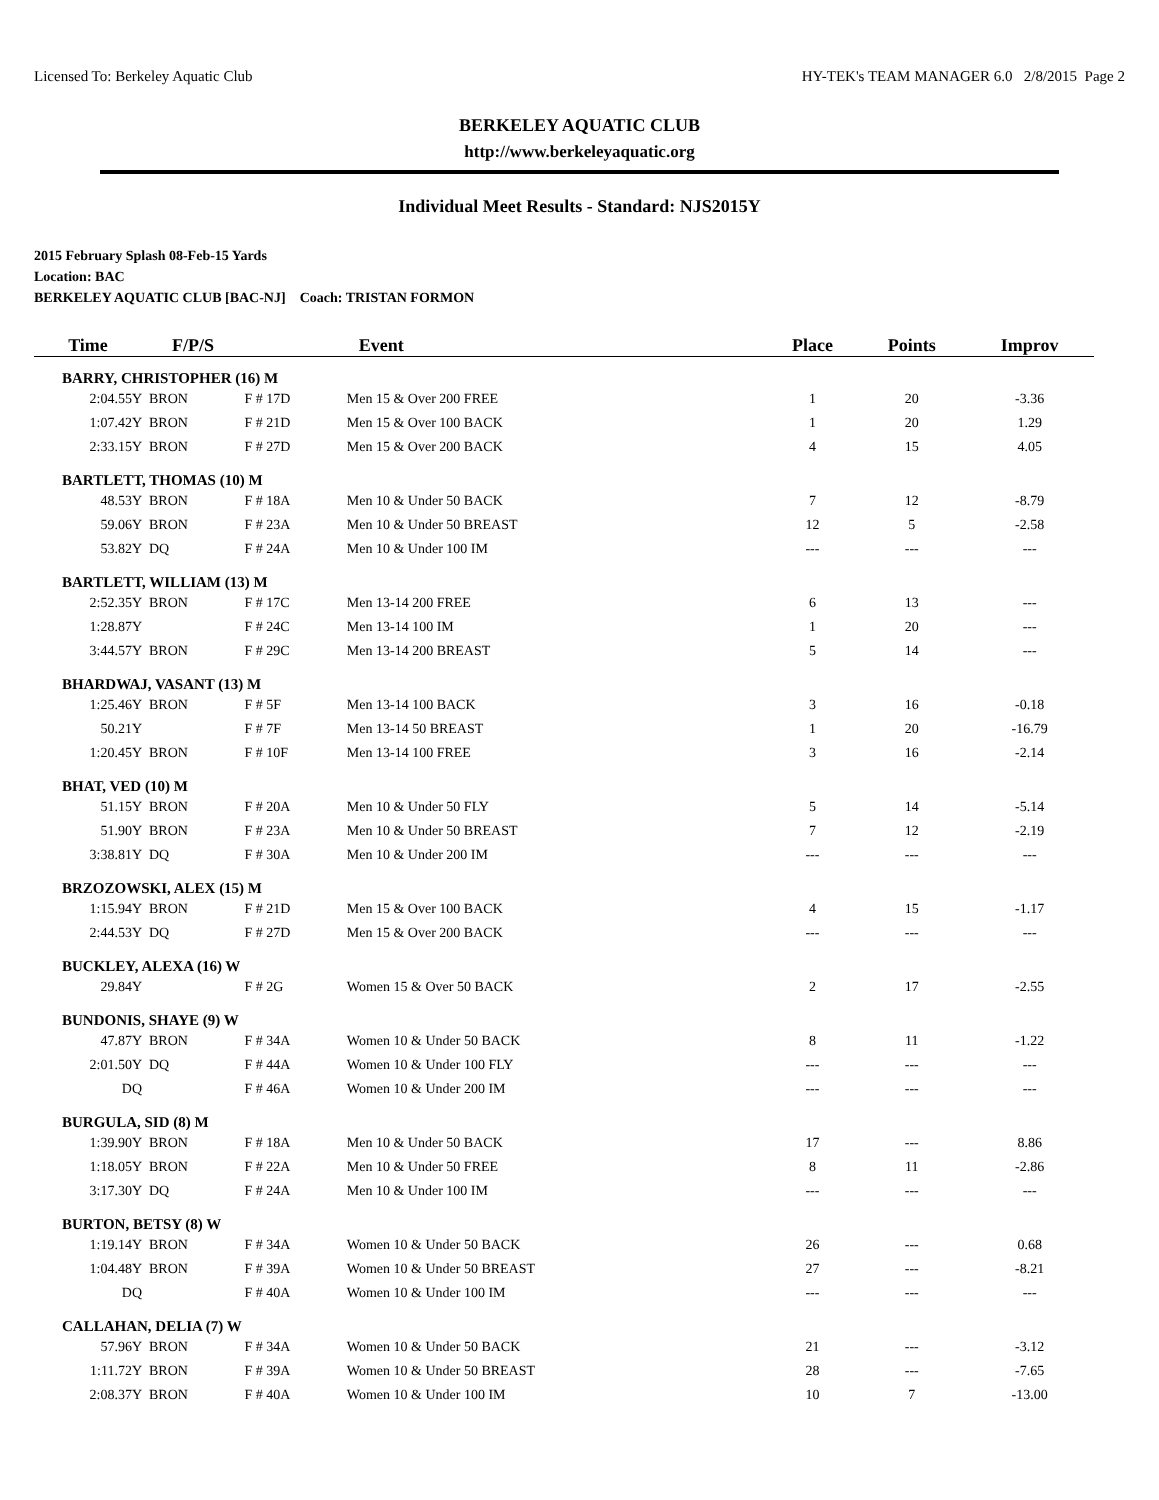Licensed To: Berkeley Aquatic Club HY-TEK's TEAM MANAGER 6.0 2/8/2015 Page 2
BERKELEY AQUATIC CLUB
http://www.berkeleyaquatic.org
Individual Meet Results - Standard: NJS2015Y
2015 February Splash 08-Feb-15 Yards
Location: BAC
BERKELEY AQUATIC CLUB [BAC-NJ] Coach: TRISTAN FORMON
| Time | F/P/S | | Event | Place | Points | Improv |
| --- | --- | --- | --- | --- | --- | --- |
| BARRY, CHRISTOPHER (16) M | | | | | | |
| 2:04.55Y | BRON | F # 17D | Men 15 & Over 200 FREE | 1 | 20 | -3.36 |
| 1:07.42Y | BRON | F # 21D | Men 15 & Over 100 BACK | 1 | 20 | 1.29 |
| 2:33.15Y | BRON | F # 27D | Men 15 & Over 200 BACK | 4 | 15 | 4.05 |
| BARTLETT, THOMAS (10) M | | | | | | |
| 48.53Y | BRON | F # 18A | Men 10 & Under 50 BACK | 7 | 12 | -8.79 |
| 59.06Y | BRON | F # 23A | Men 10 & Under 50 BREAST | 12 | 5 | -2.58 |
| 53.82Y | DQ | F # 24A | Men 10 & Under 100 IM | --- | --- | --- |
| BARTLETT, WILLIAM (13) M | | | | | | |
| 2:52.35Y | BRON | F # 17C | Men 13-14 200 FREE | 6 | 13 | --- |
| 1:28.87Y | | F # 24C | Men 13-14 100 IM | 1 | 20 | --- |
| 3:44.57Y | BRON | F # 29C | Men 13-14 200 BREAST | 5 | 14 | --- |
| BHARDWAJ, VASANT (13) M | | | | | | |
| 1:25.46Y | BRON | F # 5F | Men 13-14 100 BACK | 3 | 16 | -0.18 |
| 50.21Y | | F # 7F | Men 13-14 50 BREAST | 1 | 20 | -16.79 |
| 1:20.45Y | BRON | F # 10F | Men 13-14 100 FREE | 3 | 16 | -2.14 |
| BHAT, VED (10) M | | | | | | |
| 51.15Y | BRON | F # 20A | Men 10 & Under 50 FLY | 5 | 14 | -5.14 |
| 51.90Y | BRON | F # 23A | Men 10 & Under 50 BREAST | 7 | 12 | -2.19 |
| 3:38.81Y | DQ | F # 30A | Men 10 & Under 200 IM | --- | --- | --- |
| BRZOZOWSKI, ALEX (15) M | | | | | | |
| 1:15.94Y | BRON | F # 21D | Men 15 & Over 100 BACK | 4 | 15 | -1.17 |
| 2:44.53Y | DQ | F # 27D | Men 15 & Over 200 BACK | --- | --- | --- |
| BUCKLEY, ALEXA (16) W | | | | | | |
| 29.84Y | | F # 2G | Women 15 & Over 50 BACK | 2 | 17 | -2.55 |
| BUNDONIS, SHAYE (9) W | | | | | | |
| 47.87Y | BRON | F # 34A | Women 10 & Under 50 BACK | 8 | 11 | -1.22 |
| 2:01.50Y | DQ | F # 44A | Women 10 & Under 100 FLY | --- | --- | --- |
| DQ | | F # 46A | Women 10 & Under 200 IM | --- | --- | --- |
| BURGULA, SID (8) M | | | | | | |
| 1:39.90Y | BRON | F # 18A | Men 10 & Under 50 BACK | 17 | --- | 8.86 |
| 1:18.05Y | BRON | F # 22A | Men 10 & Under 50 FREE | 8 | 11 | -2.86 |
| 3:17.30Y | DQ | F # 24A | Men 10 & Under 100 IM | --- | --- | --- |
| BURTON, BETSY (8) W | | | | | | |
| 1:19.14Y | BRON | F # 34A | Women 10 & Under 50 BACK | 26 | --- | 0.68 |
| 1:04.48Y | BRON | F # 39A | Women 10 & Under 50 BREAST | 27 | --- | -8.21 |
| DQ | | F # 40A | Women 10 & Under 100 IM | --- | --- | --- |
| CALLAHAN, DELIA (7) W | | | | | | |
| 57.96Y | BRON | F # 34A | Women 10 & Under 50 BACK | 21 | --- | -3.12 |
| 1:11.72Y | BRON | F # 39A | Women 10 & Under 50 BREAST | 28 | --- | -7.65 |
| 2:08.37Y | BRON | F # 40A | Women 10 & Under 100 IM | 10 | 7 | -13.00 |